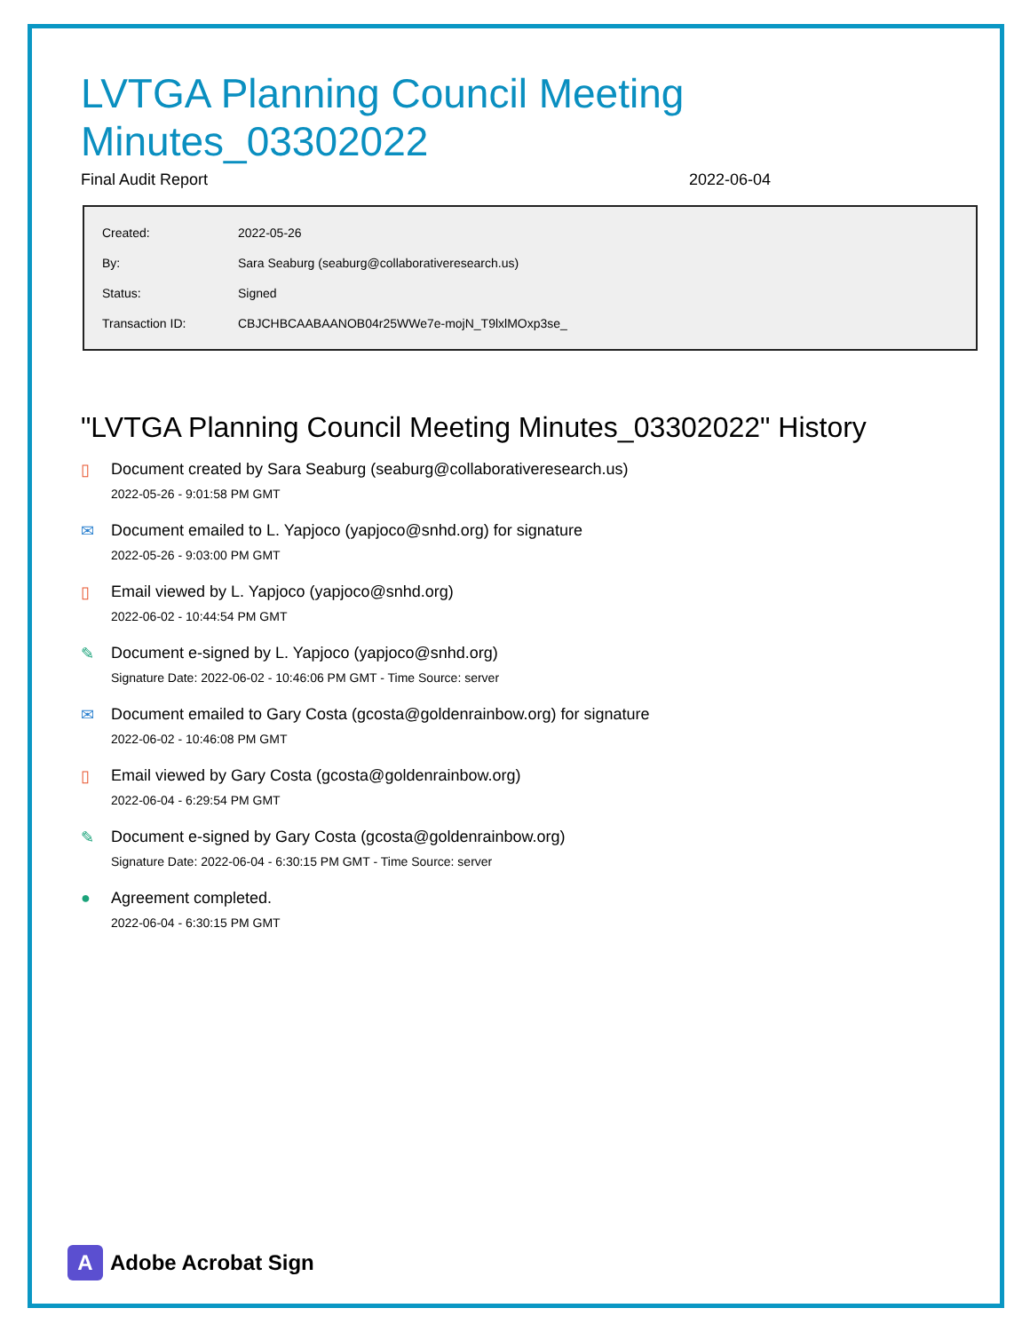LVTGA Planning Council Meeting Minutes_03302022
Final Audit Report 2022-06-04
| Created: | 2022-05-26 |
| By: | Sara Seaburg (seaburg@collaborativeresearch.us) |
| Status: | Signed |
| Transaction ID: | CBJCHBCAABAANOB04r25WWe7e-mojN_T9lxlMOxp3se_ |
"LVTGA Planning Council Meeting Minutes_03302022" History
▯ Document created by Sara Seaburg (seaburg@collaborativeresearch.us)
2022-05-26 - 9:01:58 PM GMT
✉ Document emailed to L. Yapjoco (yapjoco@snhd.org) for signature
2022-05-26 - 9:03:00 PM GMT
▯ Email viewed by L. Yapjoco (yapjoco@snhd.org)
2022-06-02 - 10:44:54 PM GMT
✎ Document e-signed by L. Yapjoco (yapjoco@snhd.org)
Signature Date: 2022-06-02 - 10:46:06 PM GMT - Time Source: server
✉ Document emailed to Gary Costa (gcosta@goldenrainbow.org) for signature
2022-06-02 - 10:46:08 PM GMT
▯ Email viewed by Gary Costa (gcosta@goldenrainbow.org)
2022-06-04 - 6:29:54 PM GMT
✎ Document e-signed by Gary Costa (gcosta@goldenrainbow.org)
Signature Date: 2022-06-04 - 6:30:15 PM GMT - Time Source: server
● Agreement completed.
2022-06-04 - 6:30:15 PM GMT
A
Adobe Acrobat Sign